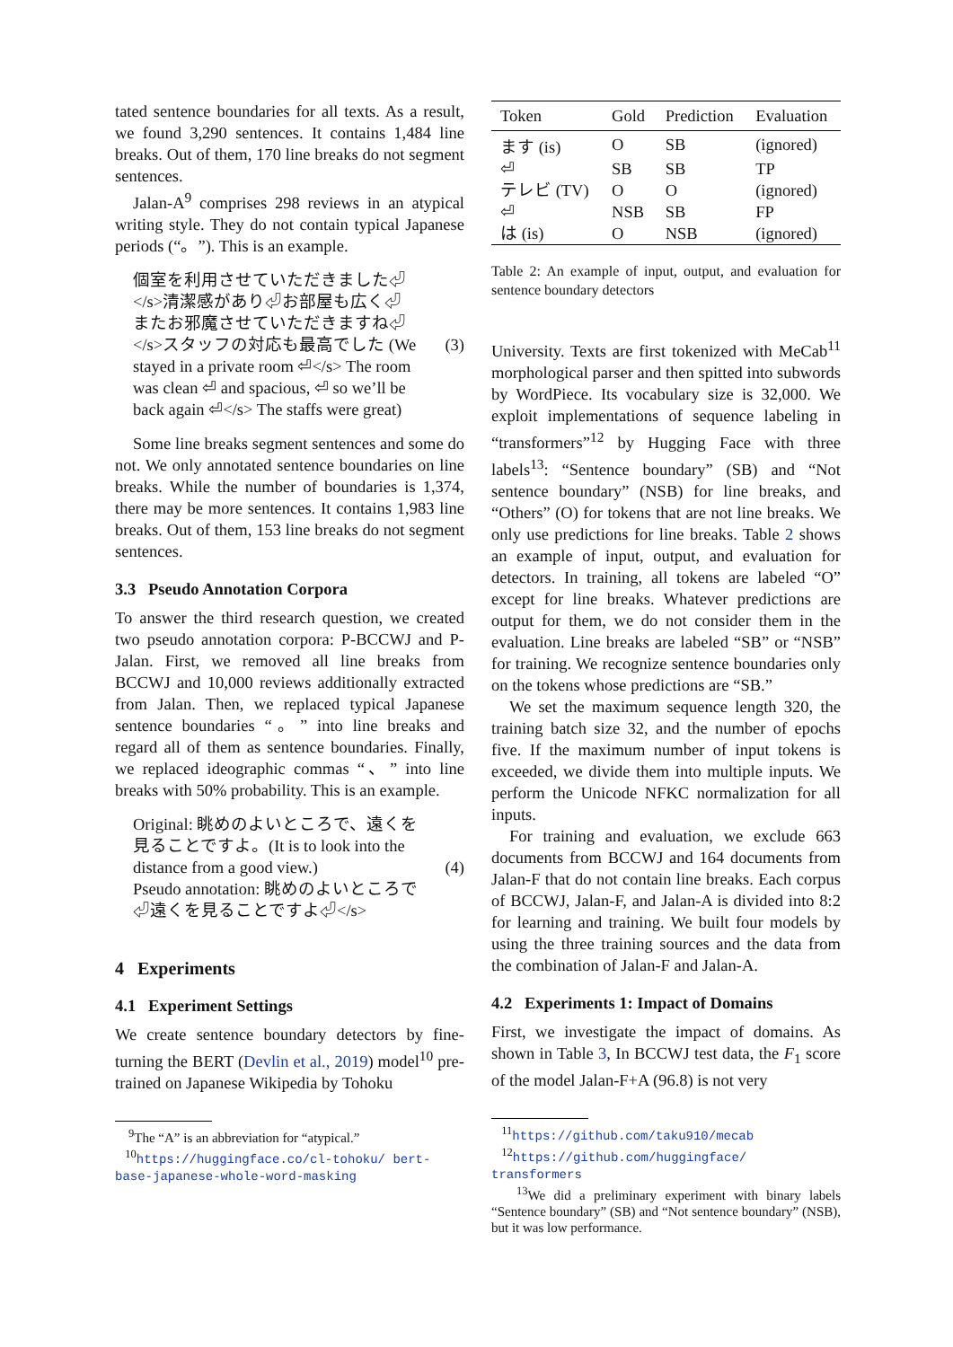tated sentence boundaries for all texts. As a result, we found 3,290 sentences. It contains 1,484 line breaks. Out of them, 170 line breaks do not segment sentences.
Jalan-A<sup>9</sup> comprises 298 reviews in an atypical writing style. They do not contain typical Japanese periods (“。”). This is an example.
個室を利用させていただきました⏎ </s>清潔感があり⏎お部屋も広く⏎ またお邪魔させていただきますね⏎ </s>スタッフの対応も最高でした (We stayed in a private room ⏎</s> The room was clean ⏎ and spacious, ⏎ so we’ll be back again ⏎</s> The staffs were great)
(3)
Some line breaks segment sentences and some do not. We only annotated sentence boundaries on line breaks. While the number of boundaries is 1,374, there may be more sentences. It contains 1,983 line breaks. Out of them, 153 line breaks do not segment sentences.
3.3 Pseudo Annotation Corpora
To answer the third research question, we created two pseudo annotation corpora: P-BCCWJ and P-Jalan. First, we removed all line breaks from BCCWJ and 10,000 reviews additionally extracted from Jalan. Then, we replaced typical Japanese sentence boundaries “。” into line breaks and regard all of them as sentence boundaries. Finally, we replaced ideographic commas “、” into line breaks with 50% probability. This is an example.
Original: 眺めのよいところで、遠くを見ることですよ。(It is to look into the distance from a good view.)
Pseudo annotation: 眺めのよいところで⏎遠くを見ることですよ⏎</s>
(4)
4 Experiments
4.1 Experiment Settings
We create sentence boundary detectors by fine-turning the BERT (Devlin et al., 2019) model<sup>10</sup> pre-trained on Japanese Wikipedia by Tohoku
<sup>9</sup> The “A” is an abbreviation for “atypical.”
<sup>10</sup> https://huggingface.co/cl-tohoku/ bert-base-japanese-whole-word-masking
| Token | Gold | Prediction | Evaluation |
| --- | --- | --- | --- |
| ます (is) | O | SB | (ignored) |
| ⏎ | SB | SB | TP |
| テレビ (TV) | O | O | (ignored) |
| ⏎ | NSB | SB | FP |
| は (is) | O | NSB | (ignored) |
Table 2: An example of input, output, and evaluation for sentence boundary detectors
University. Texts are first tokenized with MeCab<sup>11</sup> morphological parser and then spitted into subwords by WordPiece. Its vocabulary size is 32,000. We exploit implementations of sequence labeling in “transformers”<sup>12</sup> by Hugging Face with three labels<sup>13</sup>: “Sentence boundary” (SB) and “Not sentence boundary” (NSB) for line breaks, and “Others” (O) for tokens that are not line breaks. We only use predictions for line breaks. Table 2 shows an example of input, output, and evaluation for detectors. In training, all tokens are labeled “O” except for line breaks. Whatever predictions are output for them, we do not consider them in the evaluation. Line breaks are labeled “SB” or “NSB” for training. We recognize sentence boundaries only on the tokens whose predictions are “SB.”
We set the maximum sequence length 320, the training batch size 32, and the number of epochs five. If the maximum number of input tokens is exceeded, we divide them into multiple inputs. We perform the Unicode NFKC normalization for all inputs.
For training and evaluation, we exclude 663 documents from BCCWJ and 164 documents from Jalan-F that do not contain line breaks. Each corpus of BCCWJ, Jalan-F, and Jalan-A is divided into 8:2 for learning and training. We built four models by using the three training sources and the data from the combination of Jalan-F and Jalan-A.
4.2 Experiments 1: Impact of Domains
First, we investigate the impact of domains. As shown in Table 3, In BCCWJ test data, the F<sub>1</sub> score of the model Jalan-F+A (96.8) is not very
<sup>11</sup> https://github.com/taku910/mecab
<sup>12</sup> https://github.com/huggingface/ transformers
<sup>13</sup> We did a preliminary experiment with binary labels “Sentence boundary” (SB) and “Not sentence boundary” (NSB), but it was low performance.